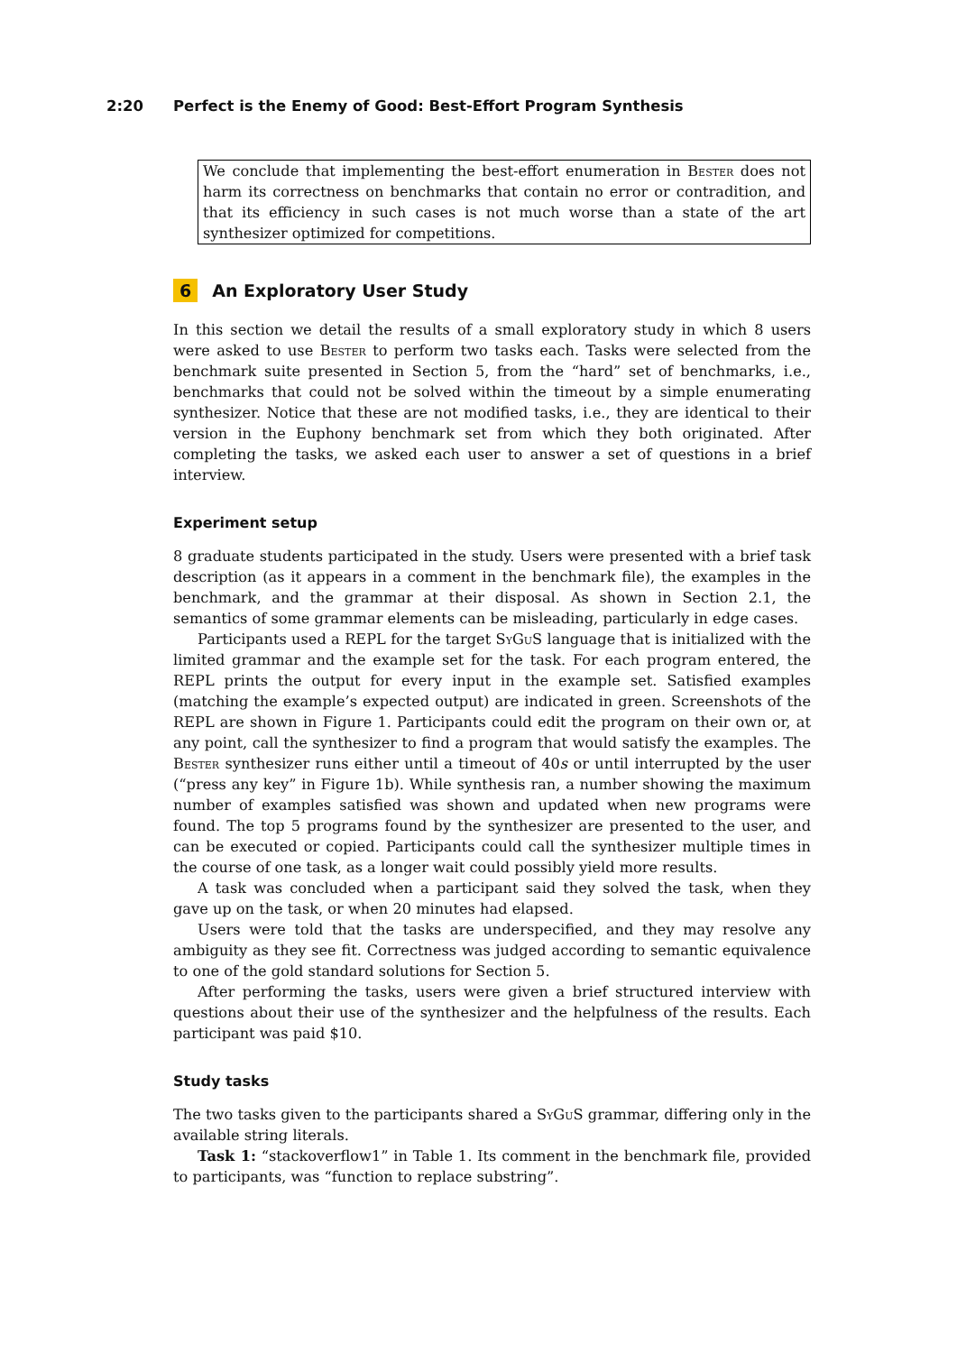2:20 Perfect is the Enemy of Good: Best-Effort Program Synthesis
We conclude that implementing the best-effort enumeration in Bester does not harm its correctness on benchmarks that contain no error or contradition, and that its efficiency in such cases is not much worse than a state of the art synthesizer optimized for competitions.
6 An Exploratory User Study
In this section we detail the results of a small exploratory study in which 8 users were asked to use Bester to perform two tasks each. Tasks were selected from the benchmark suite presented in Section 5, from the “hard” set of benchmarks, i.e., benchmarks that could not be solved within the timeout by a simple enumerating synthesizer. Notice that these are not modified tasks, i.e., they are identical to their version in the Euphony benchmark set from which they both originated. After completing the tasks, we asked each user to answer a set of questions in a brief interview.
Experiment setup
8 graduate students participated in the study. Users were presented with a brief task description (as it appears in a comment in the benchmark file), the examples in the benchmark, and the grammar at their disposal. As shown in Section 2.1, the semantics of some grammar elements can be misleading, particularly in edge cases.
Participants used a REPL for the target SyGuS language that is initialized with the limited grammar and the example set for the task. For each program entered, the REPL prints the output for every input in the example set. Satisfied examples (matching the example’s expected output) are indicated in green. Screenshots of the REPL are shown in Figure 1. Participants could edit the program on their own or, at any point, call the synthesizer to find a program that would satisfy the examples. The Bester synthesizer runs either until a timeout of 40s or until interrupted by the user (“press any key” in Figure 1b). While synthesis ran, a number showing the maximum number of examples satisfied was shown and updated when new programs were found. The top 5 programs found by the synthesizer are presented to the user, and can be executed or copied. Participants could call the synthesizer multiple times in the course of one task, as a longer wait could possibly yield more results.
A task was concluded when a participant said they solved the task, when they gave up on the task, or when 20 minutes had elapsed.
Users were told that the tasks are underspecified, and they may resolve any ambiguity as they see fit. Correctness was judged according to semantic equivalence to one of the gold standard solutions for Section 5.
After performing the tasks, users were given a brief structured interview with questions about their use of the synthesizer and the helpfulness of the results. Each participant was paid $10.
Study tasks
The two tasks given to the participants shared a SyGuS grammar, differing only in the available string literals.
Task 1: “stackoverflow1” in Table 1. Its comment in the benchmark file, provided to participants, was “function to replace substring”.